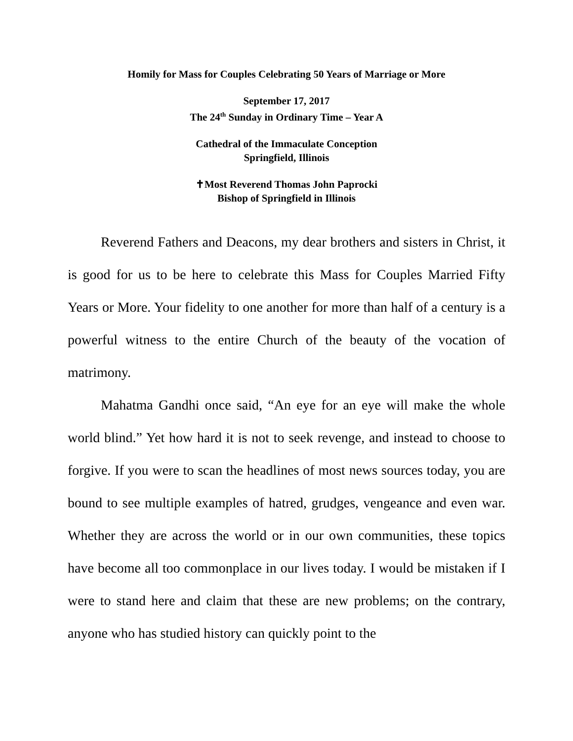Homily for Mass for Couples Celebrating 50 Years of Marriage or More
September 17, 2017
The 24<sup>th</sup> Sunday in Ordinary Time – Year A
Cathedral of the Immaculate Conception
Springfield, Illinois
✝Most Reverend Thomas John Paprocki
Bishop of Springfield in Illinois
Reverend Fathers and Deacons, my dear brothers and sisters in Christ, it is good for us to be here to celebrate this Mass for Couples Married Fifty Years or More. Your fidelity to one another for more than half of a century is a powerful witness to the entire Church of the beauty of the vocation of matrimony.
Mahatma Gandhi once said, “An eye for an eye will make the whole world blind.” Yet how hard it is not to seek revenge, and instead to choose to forgive. If you were to scan the headlines of most news sources today, you are bound to see multiple examples of hatred, grudges, vengeance and even war. Whether they are across the world or in our own communities, these topics have become all too commonplace in our lives today. I would be mistaken if I were to stand here and claim that these are new problems; on the contrary, anyone who has studied history can quickly point to the